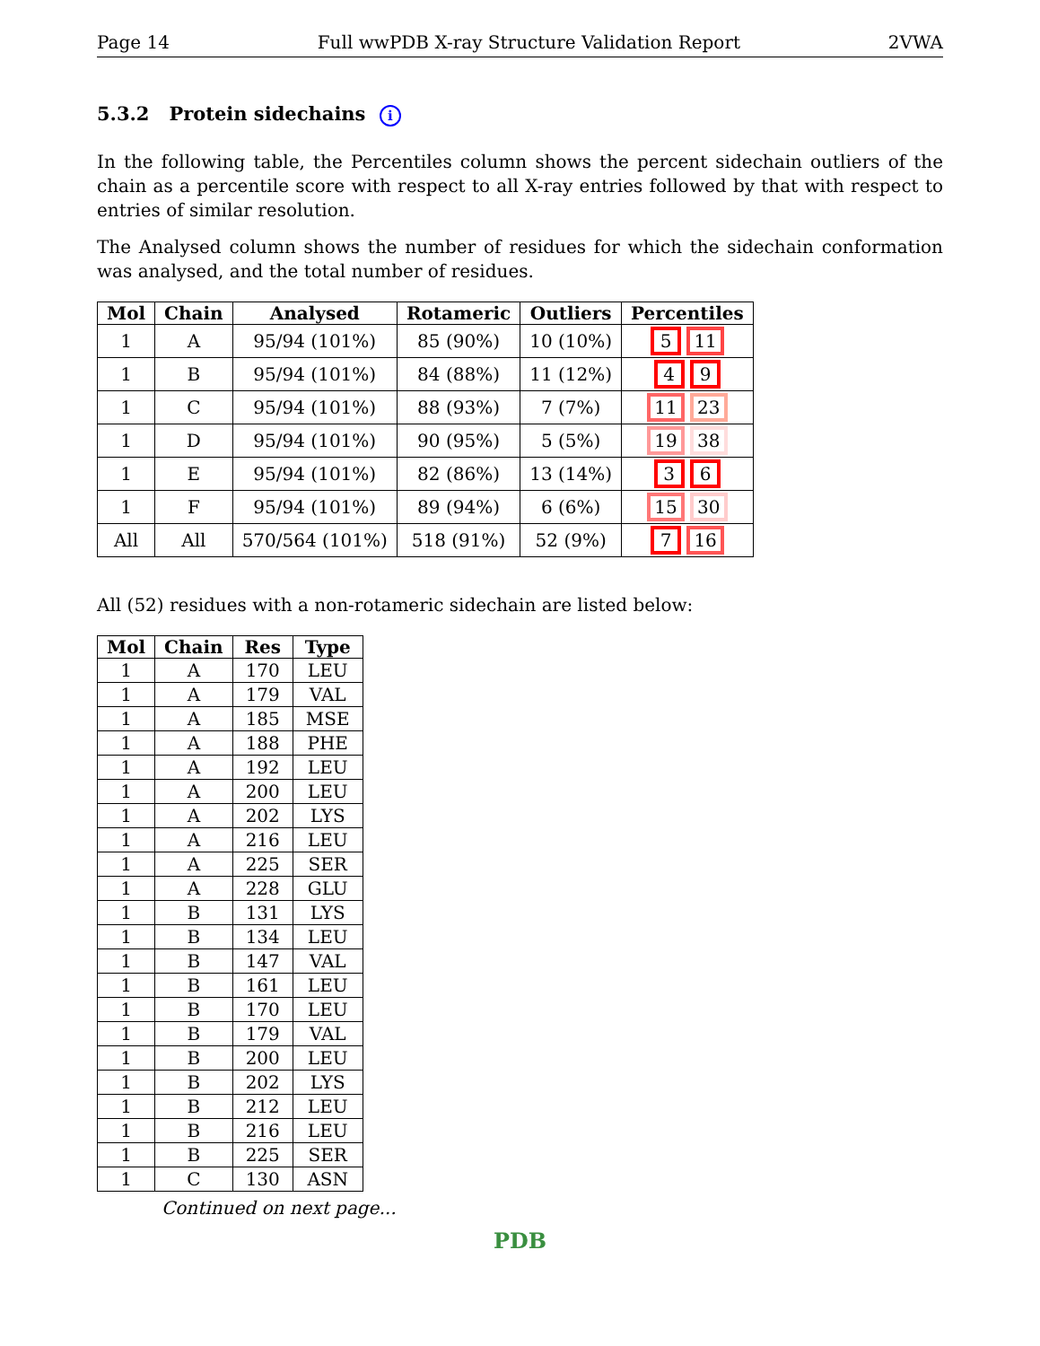Page 14 Full wwPDB X-ray Structure Validation Report 2VWA
5.3.2 Protein sidechains i
In the following table, the Percentiles column shows the percent sidechain outliers of the chain as a percentile score with respect to all X-ray entries followed by that with respect to entries of similar resolution.
The Analysed column shows the number of residues for which the sidechain conformation was analysed, and the total number of residues.
| Mol | Chain | Analysed | Rotameric | Outliers | Percentiles |
| --- | --- | --- | --- | --- | --- |
| 1 | A | 95/94 (101%) | 85 (90%) | 10 (10%) | 5 11 |
| 1 | B | 95/94 (101%) | 84 (88%) | 11 (12%) | 4 9 |
| 1 | C | 95/94 (101%) | 88 (93%) | 7 (7%) | 11 23 |
| 1 | D | 95/94 (101%) | 90 (95%) | 5 (5%) | 19 38 |
| 1 | E | 95/94 (101%) | 82 (86%) | 13 (14%) | 3 6 |
| 1 | F | 95/94 (101%) | 89 (94%) | 6 (6%) | 15 30 |
| All | All | 570/564 (101%) | 518 (91%) | 52 (9%) | 7 16 |
All (52) residues with a non-rotameric sidechain are listed below:
| Mol | Chain | Res | Type |
| --- | --- | --- | --- |
| 1 | A | 170 | LEU |
| 1 | A | 179 | VAL |
| 1 | A | 185 | MSE |
| 1 | A | 188 | PHE |
| 1 | A | 192 | LEU |
| 1 | A | 200 | LEU |
| 1 | A | 202 | LYS |
| 1 | A | 216 | LEU |
| 1 | A | 225 | SER |
| 1 | A | 228 | GLU |
| 1 | B | 131 | LYS |
| 1 | B | 134 | LEU |
| 1 | B | 147 | VAL |
| 1 | B | 161 | LEU |
| 1 | B | 170 | LEU |
| 1 | B | 179 | VAL |
| 1 | B | 200 | LEU |
| 1 | B | 202 | LYS |
| 1 | B | 212 | LEU |
| 1 | B | 216 | LEU |
| 1 | B | 225 | SER |
| 1 | C | 130 | ASN |
Continued on next page...
PDB